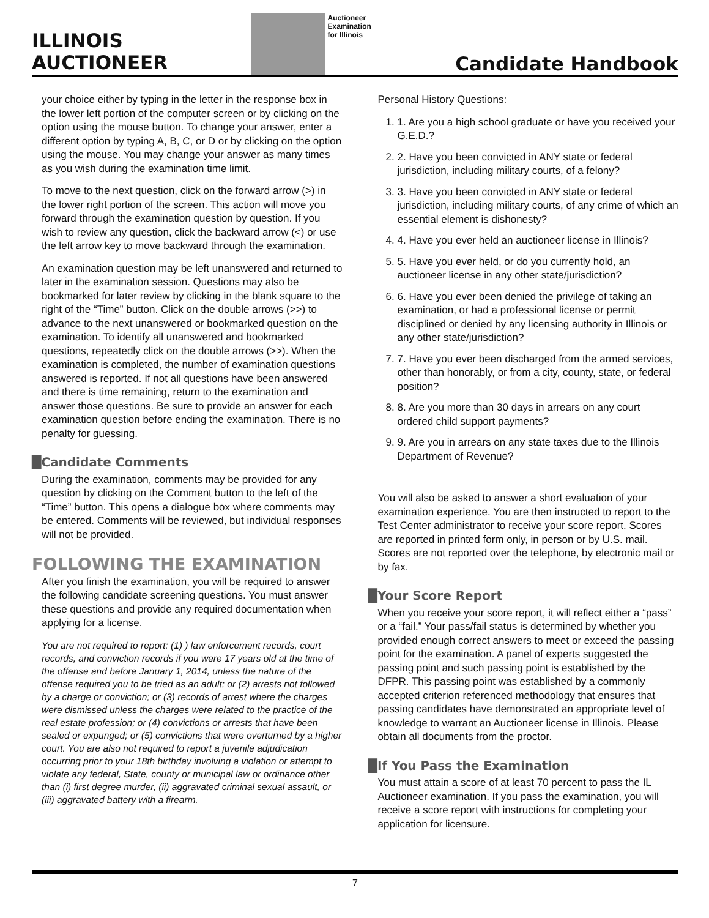ILLINOIS
AUCTIONEER
Auctioneer
Examination
for Illinois
Candidate Handbook
your choice either by typing in the letter in the response box in the lower left portion of the computer screen or by clicking on the option using the mouse button. To change your answer, enter a different option by typing A, B, C, or D or by clicking on the option using the mouse. You may change your answer as many times as you wish during the examination time limit.
To move to the next question, click on the forward arrow (>) in the lower right portion of the screen. This action will move you forward through the examination question by question. If you wish to review any question, click the backward arrow (<) or use the left arrow key to move backward through the examination.
An examination question may be left unanswered and returned to later in the examination session. Questions may also be bookmarked for later review by clicking in the blank square to the right of the “Time” button. Click on the double arrows (>>) to advance to the next unanswered or bookmarked question on the examination. To identify all unanswered and bookmarked questions, repeatedly click on the double arrows (>>). When the examination is completed, the number of examination questions answered is reported. If not all questions have been answered and there is time remaining, return to the examination and answer those questions. Be sure to provide an answer for each examination question before ending the examination. There is no penalty for guessing.
█Candidate Comments
During the examination, comments may be provided for any question by clicking on the Comment button to the left of the “Time” button. This opens a dialogue box where comments may be entered. Comments will be reviewed, but individual responses will not be provided.
FOLLOWING THE EXAMINATION
After you finish the examination, you will be required to answer the following candidate screening questions. You must answer these questions and provide any required documentation when applying for a license.
You are not required to report: (1) ) law enforcement records, court records, and conviction records if you were 17 years old at the time of the offense and before January 1, 2014, unless the nature of the offense required you to be tried as an adult; or (2) arrests not followed by a charge or conviction; or (3) records of arrest where the charges were dismissed unless the charges were related to the practice of the real estate profession; or (4) convictions or arrests that have been sealed or expunged; or (5) convictions that were overturned by a higher court. You are also not required to report a juvenile adjudication occurring prior to your 18th birthday involving a violation or attempt to violate any federal, State, county or municipal law or ordinance other than (i) first degree murder, (ii) aggravated criminal sexual assault, or (iii) aggravated battery with a firearm.
Personal History Questions:
1. 1. Are you a high school graduate or have you received your G.E.D.?
2. 2. Have you been convicted in ANY state or federal jurisdiction, including military courts, of a felony?
3. 3. Have you been convicted in ANY state or federal jurisdiction, including military courts, of any crime of which an essential element is dishonesty?
4. 4. Have you ever held an auctioneer license in Illinois?
5. 5. Have you ever held, or do you currently hold, an auctioneer license in any other state/jurisdiction?
6. 6. Have you ever been denied the privilege of taking an examination, or had a professional license or permit disciplined or denied by any licensing authority in Illinois or any other state/jurisdiction?
7. 7. Have you ever been discharged from the armed services, other than honorably, or from a city, county, state, or federal position?
8. 8. Are you more than 30 days in arrears on any court ordered child support payments?
9. 9. Are you in arrears on any state taxes due to the Illinois Department of Revenue?
You will also be asked to answer a short evaluation of your examination experience. You are then instructed to report to the Test Center administrator to receive your score report. Scores are reported in printed form only, in person or by U.S. mail. Scores are not reported over the telephone, by electronic mail or by fax.
█Your Score Report
When you receive your score report, it will reflect either a “pass” or a “fail.” Your pass/fail status is determined by whether you provided enough correct answers to meet or exceed the passing point for the examination. A panel of experts suggested the passing point and such passing point is established by the DFPR. This passing point was established by a commonly accepted criterion referenced methodology that ensures that passing candidates have demonstrated an appropriate level of knowledge to warrant an Auctioneer license in Illinois. Please obtain all documents from the proctor.
█If You Pass the Examination
You must attain a score of at least 70 percent to pass the IL Auctioneer examination. If you pass the examination, you will receive a score report with instructions for completing your application for licensure.
7